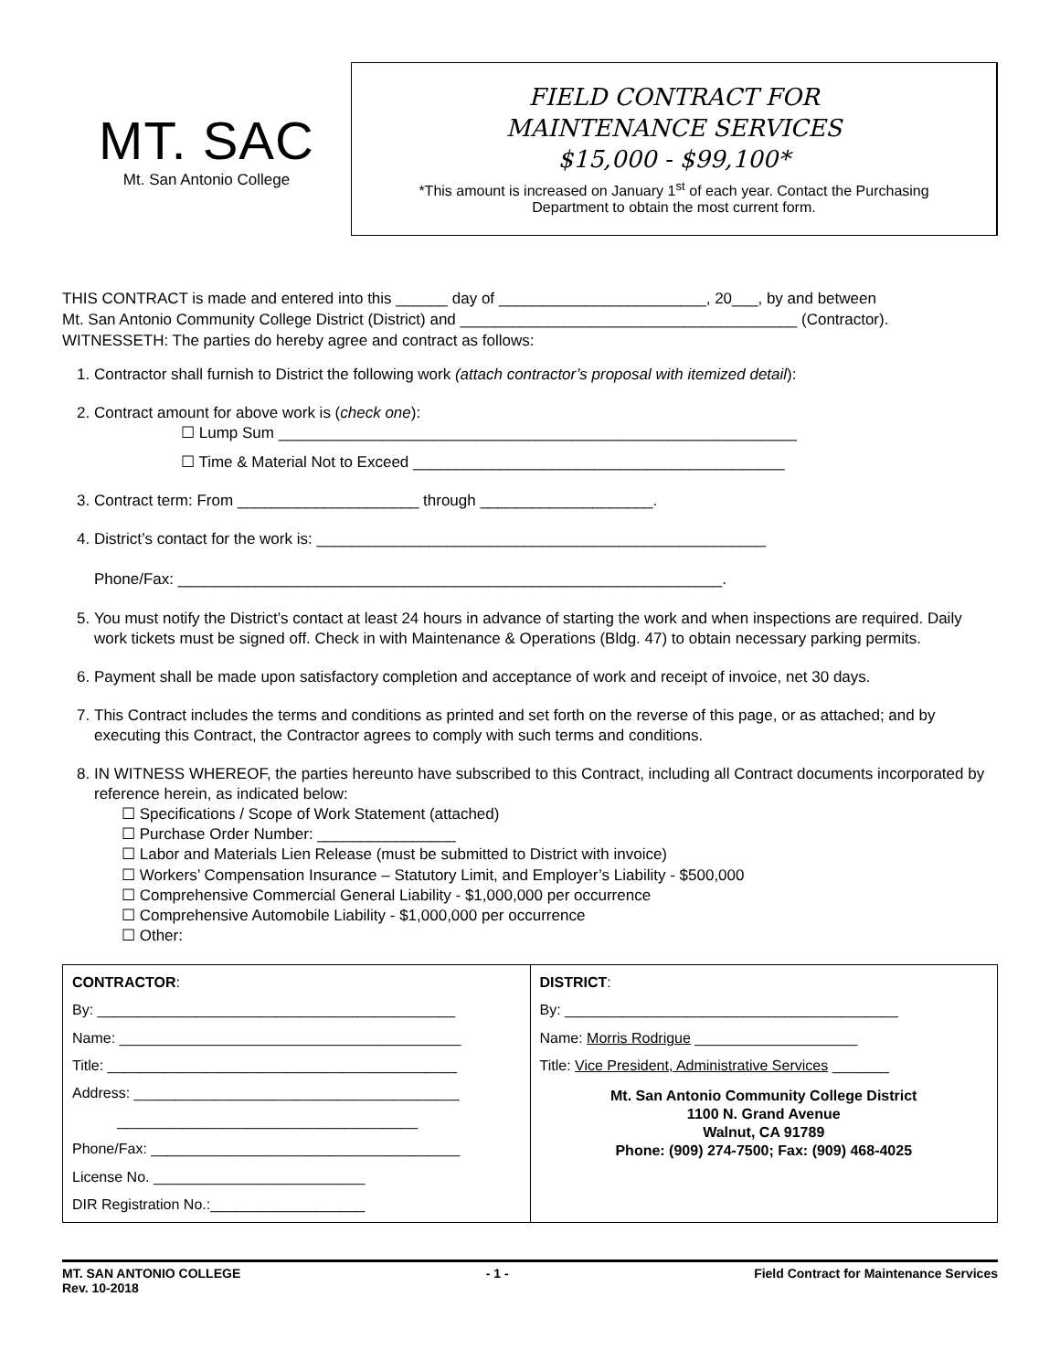MT. SAC
Mt. San Antonio College
FIELD CONTRACT FOR
MAINTENANCE SERVICES
$15,000 - $99,100*
*This amount is increased on January 1<sup>st</sup> of each year. Contact the Purchasing
Department to obtain the most current form.
THIS CONTRACT is made and entered into this ______ day of ________________________, 20___, by and between
Mt. San Antonio Community College District (District) and _______________________________________ (Contractor).
WITNESSETH: The parties do hereby agree and contract as follows:
1. Contractor shall furnish to District the following work (attach contractor’s proposal with itemized detail):
2. Contract amount for above work is (check one):
☐ Lump Sum ____________________________________________________________
☐ Time & Material Not to Exceed ___________________________________________
3. Contract term: From _____________________ through ____________________.
4. District’s contact for the work is: ____________________________________________________
Phone/Fax: _______________________________________________________________.
5. You must notify the District’s contact at least 24 hours in advance of starting the work and when inspections are required. Daily work tickets must be signed off. Check in with Maintenance & Operations (Bldg. 47) to obtain necessary parking permits.
6. Payment shall be made upon satisfactory completion and acceptance of work and receipt of invoice, net 30 days.
7. This Contract includes the terms and conditions as printed and set forth on the reverse of this page, or as attached; and by executing this Contract, the Contractor agrees to comply with such terms and conditions.
8. IN WITNESS WHEREOF, the parties hereunto have subscribed to this Contract, including all Contract documents incorporated by reference herein, as indicated below:
☐ Specifications / Scope of Work Statement (attached)
☐ Purchase Order Number: ________________
☐ Labor and Materials Lien Release (must be submitted to District with invoice)
☐ Workers’ Compensation Insurance – Statutory Limit, and Employer’s Liability - $500,000
☐ Comprehensive Commercial General Liability - $1,000,000 per occurrence
☐ Comprehensive Automobile Liability - $1,000,000 per occurrence
☐ Other:
| CONTRACTOR : By: ____________________________________________ Name: __________________________________________ Title: ___________________________________________ Address: ________________________________________ _____________________________________ Phone/Fax: ______________________________________ License No. __________________________ DIR Registration No.:___________________ | DISTRICT : By: _________________________________________ Name: Morris Rodrigue ____________________ Title: Vice President, Administrative Services _______ Mt. San Antonio Community College District 1100 N. Grand Avenue Walnut, CA 91789 Phone: (909) 274-7500; Fax: (909) 468-4025 |
MT. SAN ANTONIO COLLEGE
Rev. 10-2018 - 1 - Field Contract for Maintenance Services